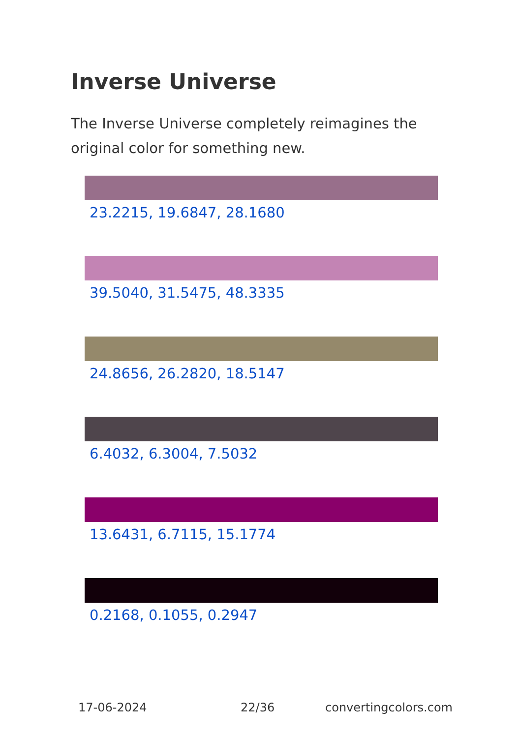Inverse Universe
The Inverse Universe completely reimagines the original color for something new.
23.2215, 19.6847, 28.1680
39.5040, 31.5475, 48.3335
24.8656, 26.2820, 18.5147
6.4032, 6.3004, 7.5032
13.6431, 6.7115, 15.1774
0.2168, 0.1055, 0.2947
17-06-2024 22/36 convertingcolors.com